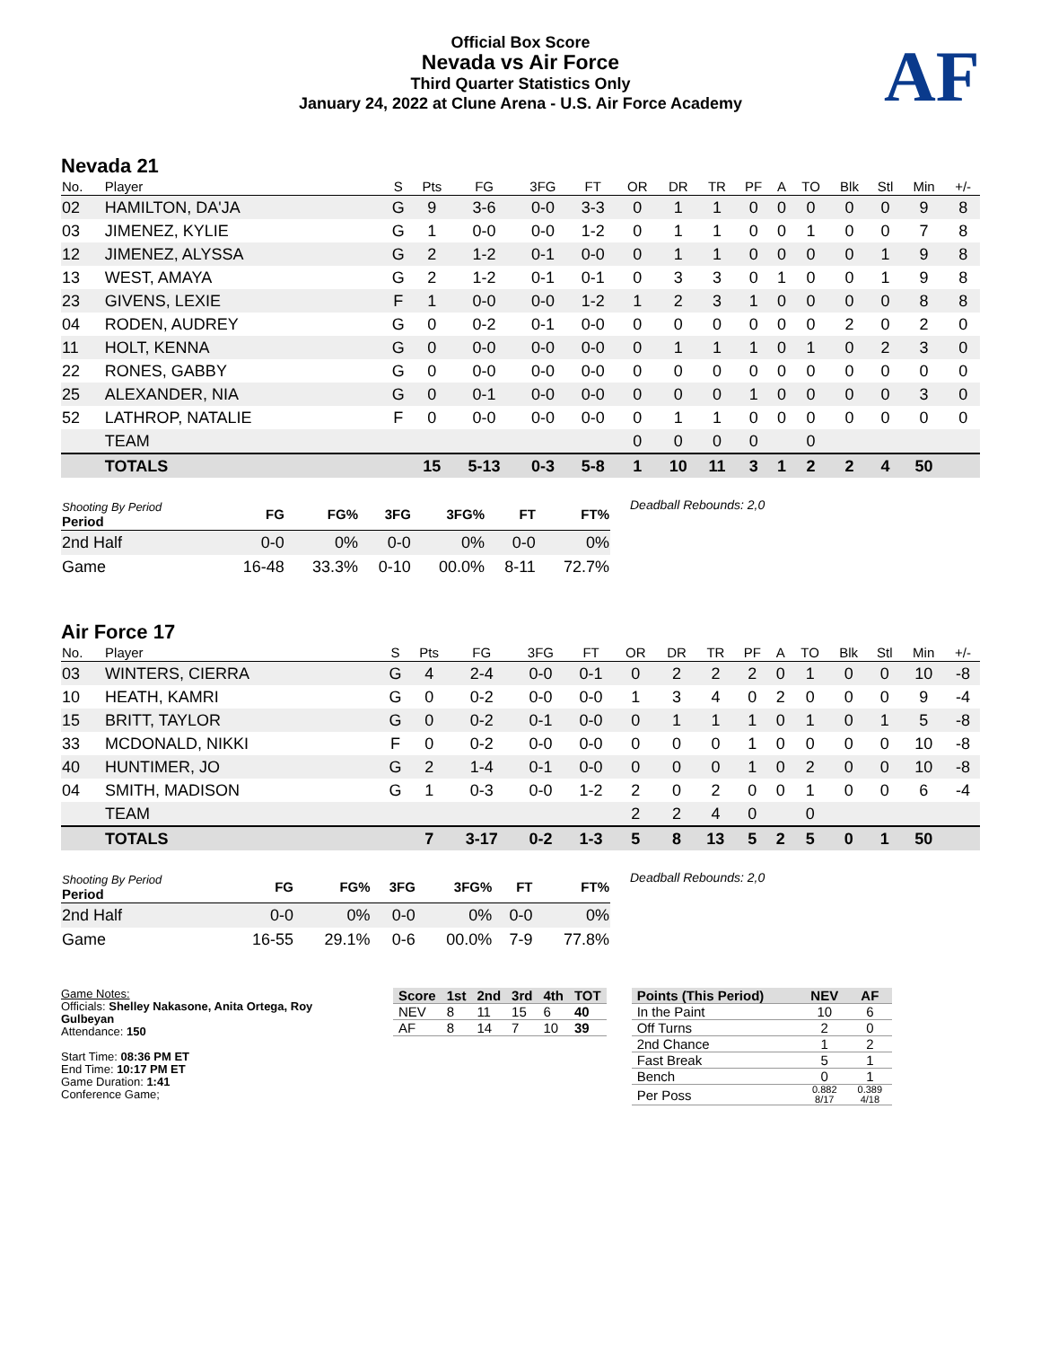AF
Official Box Score
Nevada vs Air Force
Third Quarter Statistics Only
January 24, 2022 at Clune Arena - U.S. Air Force Academy
Nevada 21
| No. | Player | S | Pts | FG | 3FG | FT | OR | DR | TR | PF | A | TO | Blk | Stl | Min | +/- |
| --- | --- | --- | --- | --- | --- | --- | --- | --- | --- | --- | --- | --- | --- | --- | --- | --- |
| 02 | HAMILTON, DA'JA | G | 9 | 3-6 | 0-0 | 3-3 | 0 | 1 | 1 | 0 | 0 | 0 | 0 | 0 | 9 | 8 |
| 03 | JIMENEZ, KYLIE | G | 1 | 0-0 | 0-0 | 1-2 | 0 | 1 | 1 | 0 | 0 | 1 | 0 | 0 | 7 | 8 |
| 12 | JIMENEZ, ALYSSA | G | 2 | 1-2 | 0-1 | 0-0 | 0 | 1 | 1 | 0 | 0 | 0 | 0 | 1 | 9 | 8 |
| 13 | WEST, AMAYA | G | 2 | 1-2 | 0-1 | 0-1 | 0 | 3 | 3 | 0 | 1 | 0 | 0 | 1 | 9 | 8 |
| 23 | GIVENS, LEXIE | F | 1 | 0-0 | 0-0 | 1-2 | 1 | 2 | 3 | 1 | 0 | 0 | 0 | 0 | 8 | 8 |
| 04 | RODEN, AUDREY | G | 0 | 0-2 | 0-1 | 0-0 | 0 | 0 | 0 | 0 | 0 | 0 | 2 | 0 | 2 | 0 |
| 11 | HOLT, KENNA | G | 0 | 0-0 | 0-0 | 0-0 | 0 | 1 | 1 | 1 | 0 | 1 | 0 | 2 | 3 | 0 |
| 22 | RONES, GABBY | G | 0 | 0-0 | 0-0 | 0-0 | 0 | 0 | 0 | 0 | 0 | 0 | 0 | 0 | 0 | 0 |
| 25 | ALEXANDER, NIA | G | 0 | 0-1 | 0-0 | 0-0 | 0 | 0 | 0 | 1 | 0 | 0 | 0 | 0 | 3 | 0 |
| 52 | LATHROP, NATALIE | F | 0 | 0-0 | 0-0 | 0-0 | 0 | 1 | 1 | 0 | 0 | 0 | 0 | 0 | 0 | 0 |
| | TEAM | | | | | | 0 | 0 | 0 | 0 | | 0 | | | | |
| | TOTALS | | 15 | 5-13 | 0-3 | 5-8 | 1 | 10 | 11 | 3 | 1 | 2 | 2 | 4 | 50 | |
| Shooting By Period Period | FG | FG% | 3FG | 3FG% | FT | FT% |
| --- | --- | --- | --- | --- | --- | --- |
| 2nd Half | 0-0 | 0% | 0-0 | 0% | 0-0 | 0% |
| Game | 16-48 | 33.3% | 0-10 | 00.0% | 8-11 | 72.7% |
Deadball Rebounds: 2,0
Air Force 17
| No. | Player | S | Pts | FG | 3FG | FT | OR | DR | TR | PF | A | TO | Blk | Stl | Min | +/- |
| --- | --- | --- | --- | --- | --- | --- | --- | --- | --- | --- | --- | --- | --- | --- | --- | --- |
| 03 | WINTERS, CIERRA | G | 4 | 2-4 | 0-0 | 0-1 | 0 | 2 | 2 | 2 | 0 | 1 | 0 | 0 | 10 | -8 |
| 10 | HEATH, KAMRI | G | 0 | 0-2 | 0-0 | 0-0 | 1 | 3 | 4 | 0 | 2 | 0 | 0 | 0 | 9 | -4 |
| 15 | BRITT, TAYLOR | G | 0 | 0-2 | 0-1 | 0-0 | 0 | 1 | 1 | 1 | 0 | 1 | 0 | 1 | 5 | -8 |
| 33 | MCDONALD, NIKKI | F | 0 | 0-2 | 0-0 | 0-0 | 0 | 0 | 0 | 1 | 0 | 0 | 0 | 0 | 10 | -8 |
| 40 | HUNTIMER, JO | G | 2 | 1-4 | 0-1 | 0-0 | 0 | 0 | 0 | 1 | 0 | 2 | 0 | 0 | 10 | -8 |
| 04 | SMITH, MADISON | G | 1 | 0-3 | 0-0 | 1-2 | 2 | 0 | 2 | 0 | 0 | 1 | 0 | 0 | 6 | -4 |
| | TEAM | | | | | | 2 | 2 | 4 | 0 | | 0 | | | | |
| | TOTALS | | 7 | 3-17 | 0-2 | 1-3 | 5 | 8 | 13 | 5 | 2 | 5 | 0 | 1 | 50 | |
| Shooting By Period Period | FG | FG% | 3FG | 3FG% | FT | FT% |
| --- | --- | --- | --- | --- | --- | --- |
| 2nd Half | 0-0 | 0% | 0-0 | 0% | 0-0 | 0% |
| Game | 16-55 | 29.1% | 0-6 | 00.0% | 7-9 | 77.8% |
Deadball Rebounds: 2,0
Game Notes:
Officials: Shelley Nakasone, Anita Ortega, Roy Gulbeyan
Attendance: 150
Start Time: 08:36 PM ET
End Time: 10:17 PM ET
Game Duration: 1:41
Conference Game;
| Score | 1st | 2nd | 3rd | 4th | TOT |
| --- | --- | --- | --- | --- | --- |
| NEV | 8 | 11 | 15 | 6 | 40 |
| AF | 8 | 14 | 7 | 10 | 39 |
| Points (This Period) | NEV | AF |
| --- | --- | --- |
| In the Paint | 10 | 6 |
| Off Turns | 2 | 0 |
| 2nd Chance | 1 | 2 |
| Fast Break | 5 | 1 |
| Bench | 0 | 1 |
| Per Poss | 0.882 8/17 | 0.389 4/18 |